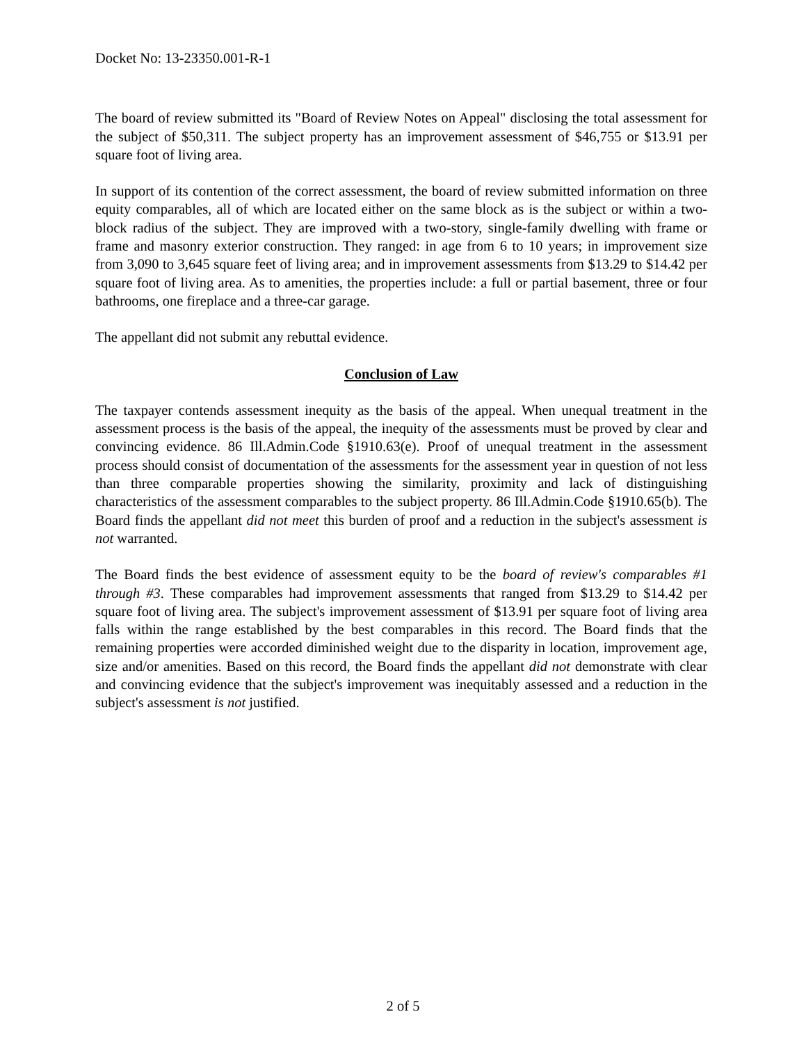Docket No: 13-23350.001-R-1
The board of review submitted its "Board of Review Notes on Appeal" disclosing the total assessment for the subject of $50,311. The subject property has an improvement assessment of $46,755 or $13.91 per square foot of living area.
In support of its contention of the correct assessment, the board of review submitted information on three equity comparables, all of which are located either on the same block as is the subject or within a two-block radius of the subject. They are improved with a two-story, single-family dwelling with frame or frame and masonry exterior construction. They ranged: in age from 6 to 10 years; in improvement size from 3,090 to 3,645 square feet of living area; and in improvement assessments from $13.29 to $14.42 per square foot of living area. As to amenities, the properties include: a full or partial basement, three or four bathrooms, one fireplace and a three-car garage.
The appellant did not submit any rebuttal evidence.
Conclusion of Law
The taxpayer contends assessment inequity as the basis of the appeal. When unequal treatment in the assessment process is the basis of the appeal, the inequity of the assessments must be proved by clear and convincing evidence. 86 Ill.Admin.Code §1910.63(e). Proof of unequal treatment in the assessment process should consist of documentation of the assessments for the assessment year in question of not less than three comparable properties showing the similarity, proximity and lack of distinguishing characteristics of the assessment comparables to the subject property. 86 Ill.Admin.Code §1910.65(b). The Board finds the appellant did not meet this burden of proof and a reduction in the subject's assessment is not warranted.
The Board finds the best evidence of assessment equity to be the board of review's comparables #1 through #3. These comparables had improvement assessments that ranged from $13.29 to $14.42 per square foot of living area. The subject's improvement assessment of $13.91 per square foot of living area falls within the range established by the best comparables in this record. The Board finds that the remaining properties were accorded diminished weight due to the disparity in location, improvement age, size and/or amenities. Based on this record, the Board finds the appellant did not demonstrate with clear and convincing evidence that the subject's improvement was inequitably assessed and a reduction in the subject's assessment is not justified.
2 of 5